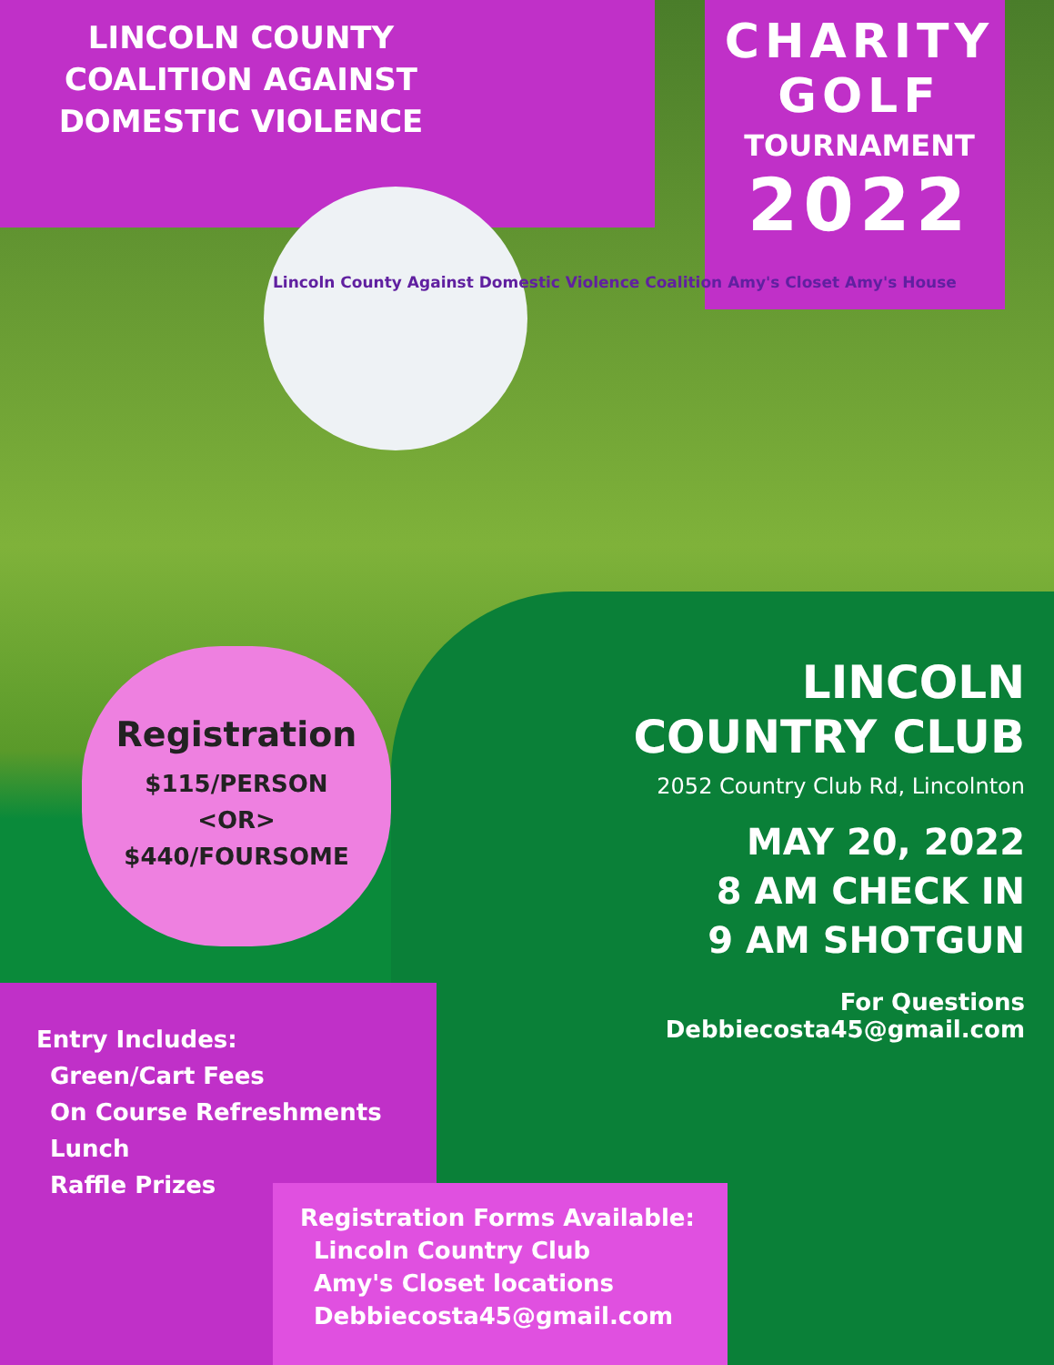LINCOLN COUNTY
COALITION AGAINST
DOMESTIC VIOLENCE
Lincoln County Against Domestic Violence Coalition Amy's Closet Amy's House
CHARITY
GOLF
TOURNAMENT
2022
Registration
$115/PERSON
<OR>
$440/FOURSOME
LINCOLN
COUNTRY CLUB
2052 Country Club Rd, Lincolnton
MAY 20, 2022
8 AM CHECK IN
9 AM SHOTGUN
For Questions
Debbiecosta45@gmail.com
Entry Includes:
Green/Cart Fees
On Course Refreshments
Lunch
Raffle Prizes
Registration Forms Available:
Lincoln Country Club
Amy's Closet locations
Debbiecosta45@gmail.com